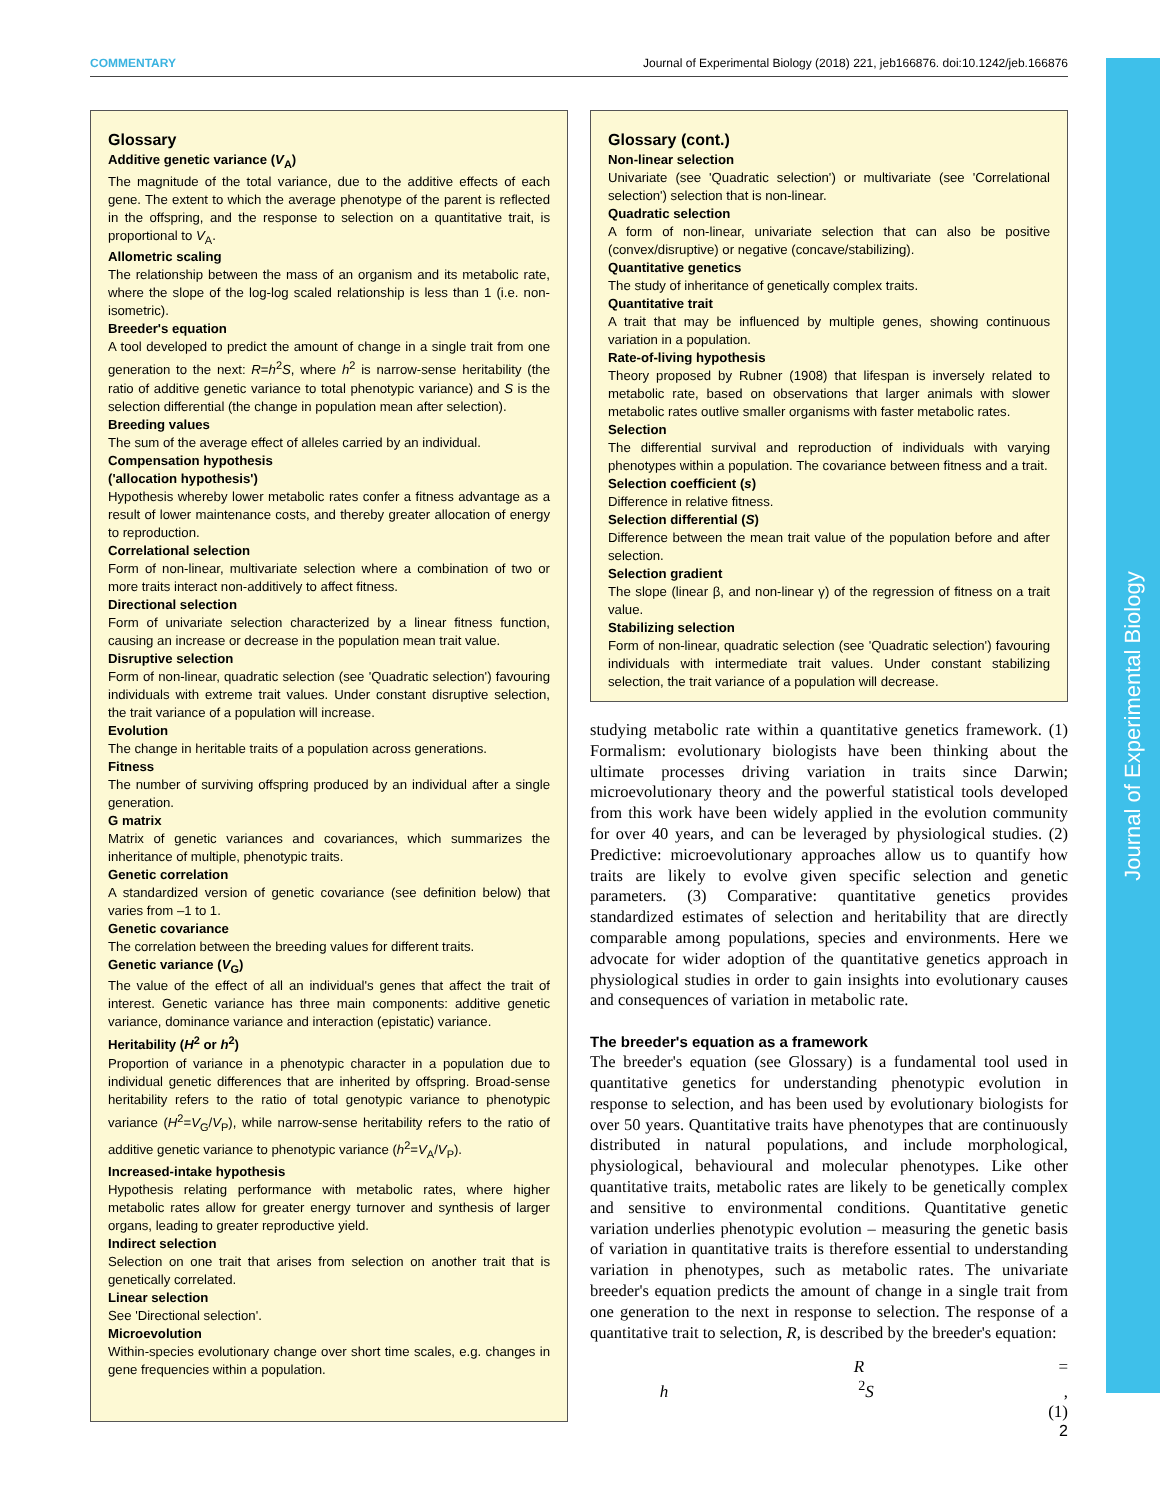COMMENTARY Journal of Experimental Biology (2018) 221, jeb166876. doi:10.1242/jeb.166876
Journal of Experimental Biology
Glossary
Additive genetic variance (V<sub>A</sub>)
The magnitude of the total variance, due to the additive effects of each gene. The extent to which the average phenotype of the parent is reflected in the offspring, and the response to selection on a quantitative trait, is proportional to V<sub>A</sub>.
Allometric scaling
The relationship between the mass of an organism and its metabolic rate, where the slope of the log-log scaled relationship is less than 1 (i.e. non-isometric).
Breeder's equation
A tool developed to predict the amount of change in a single trait from one generation to the next: R=h<sup>2</sup>S, where h<sup>2</sup> is narrow-sense heritability (the ratio of additive genetic variance to total phenotypic variance) and S is the selection differential (the change in population mean after selection).
Breeding values
The sum of the average effect of alleles carried by an individual.
Compensation hypothesis
('allocation hypothesis')
Hypothesis whereby lower metabolic rates confer a fitness advantage as a result of lower maintenance costs, and thereby greater allocation of energy to reproduction.
Correlational selection
Form of non-linear, multivariate selection where a combination of two or more traits interact non-additively to affect fitness.
Directional selection
Form of univariate selection characterized by a linear fitness function, causing an increase or decrease in the population mean trait value.
Disruptive selection
Form of non-linear, quadratic selection (see 'Quadratic selection') favouring individuals with extreme trait values. Under constant disruptive selection, the trait variance of a population will increase.
Evolution
The change in heritable traits of a population across generations.
Fitness
The number of surviving offspring produced by an individual after a single generation.
G matrix
Matrix of genetic variances and covariances, which summarizes the inheritance of multiple, phenotypic traits.
Genetic correlation
A standardized version of genetic covariance (see definition below) that varies from –1 to 1.
Genetic covariance
The correlation between the breeding values for different traits.
Genetic variance (V<sub>G</sub>)
The value of the effect of all an individual's genes that affect the trait of interest. Genetic variance has three main components: additive genetic variance, dominance variance and interaction (epistatic) variance.
Heritability (H<sup>2</sup> or h<sup>2</sup>)
Proportion of variance in a phenotypic character in a population due to individual genetic differences that are inherited by offspring. Broad-sense heritability refers to the ratio of total genotypic variance to phenotypic variance (H<sup>2</sup>=V<sub>G</sub>/V<sub>P</sub>), while narrow-sense heritability refers to the ratio of additive genetic variance to phenotypic variance (h<sup>2</sup>=V<sub>A</sub>/V<sub>P</sub>).
Increased-intake hypothesis
Hypothesis relating performance with metabolic rates, where higher metabolic rates allow for greater energy turnover and synthesis of larger organs, leading to greater reproductive yield.
Indirect selection
Selection on one trait that arises from selection on another trait that is genetically correlated.
Linear selection
See 'Directional selection'.
Microevolution
Within-species evolutionary change over short time scales, e.g. changes in gene frequencies within a population.
Glossary (cont.)
Non-linear selection
Univariate (see 'Quadratic selection') or multivariate (see 'Correlational selection') selection that is non-linear.
Quadratic selection
A form of non-linear, univariate selection that can also be positive (convex/disruptive) or negative (concave/stabilizing).
Quantitative genetics
The study of inheritance of genetically complex traits.
Quantitative trait
A trait that may be influenced by multiple genes, showing continuous variation in a population.
Rate-of-living hypothesis
Theory proposed by Rubner (1908) that lifespan is inversely related to metabolic rate, based on observations that larger animals with slower metabolic rates outlive smaller organisms with faster metabolic rates.
Selection
The differential survival and reproduction of individuals with varying phenotypes within a population. The covariance between fitness and a trait.
Selection coefficient (s)
Difference in relative fitness.
Selection differential (S)
Difference between the mean trait value of the population before and after selection.
Selection gradient
The slope (linear β, and non-linear γ) of the regression of fitness on a trait value.
Stabilizing selection
Form of non-linear, quadratic selection (see 'Quadratic selection') favouring individuals with intermediate trait values. Under constant stabilizing selection, the trait variance of a population will decrease.
studying metabolic rate within a quantitative genetics framework. (1) Formalism: evolutionary biologists have been thinking about the ultimate processes driving variation in traits since Darwin; microevolutionary theory and the powerful statistical tools developed from this work have been widely applied in the evolution community for over 40 years, and can be leveraged by physiological studies. (2) Predictive: microevolutionary approaches allow us to quantify how traits are likely to evolve given specific selection and genetic parameters. (3) Comparative: quantitative genetics provides standardized estimates of selection and heritability that are directly comparable among populations, species and environments. Here we advocate for wider adoption of the quantitative genetics approach in physiological studies in order to gain insights into evolutionary causes and consequences of variation in metabolic rate.
The breeder's equation as a framework
The breeder's equation (see Glossary) is a fundamental tool used in quantitative genetics for understanding phenotypic evolution in response to selection, and has been used by evolutionary biologists for over 50 years. Quantitative traits have phenotypes that are continuously distributed in natural populations, and include morphological, physiological, behavioural and molecular phenotypes. Like other quantitative traits, metabolic rates are likely to be genetically complex and sensitive to environmental conditions. Quantitative genetic variation underlies phenotypic evolution – measuring the genetic basis of variation in quantitative traits is therefore essential to understanding variation in phenotypes, such as metabolic rates. The univariate breeder's equation predicts the amount of change in a single trait from one generation to the next in response to selection. The response of a quantitative trait to selection, R, is described by the breeder's equation:
R = h<sup>2</sup>S, (1)
2